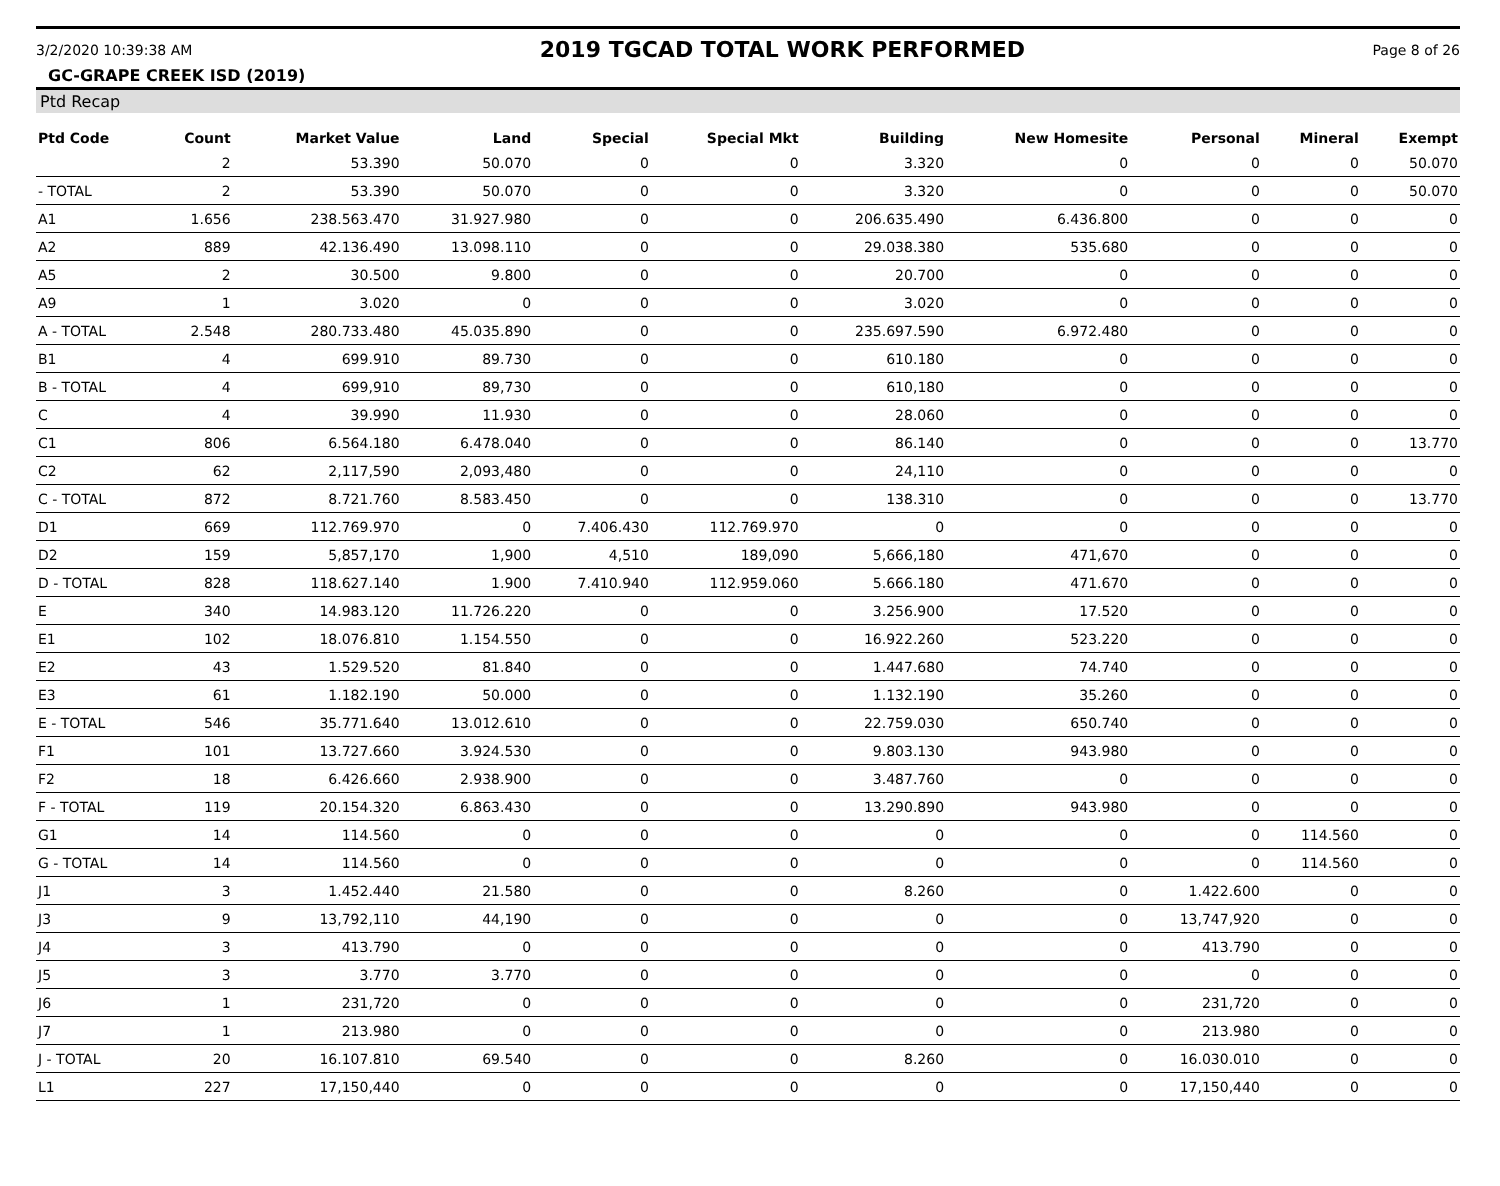3/2/2020 10:39:38 AM 2019 TGCAD TOTAL WORK PERFORMED Page 8 of 26
GC-GRAPE CREEK ISD (2019)
Ptd Recap
| Ptd Code | Count | Market Value | Land | Special | Special Mkt | Building | New Homesite | Personal | Mineral | Exempt |
| --- | --- | --- | --- | --- | --- | --- | --- | --- | --- | --- |
| | 2 | 53.390 | 50.070 | 0 | 0 | 3.320 | 0 | 0 | 0 | 50.070 |
| - TOTAL | 2 | 53.390 | 50.070 | 0 | 0 | 3.320 | 0 | 0 | 0 | 50.070 |
| A1 | 1.656 | 238.563.470 | 31.927.980 | 0 | 0 | 206.635.490 | 6.436.800 | 0 | 0 | 0 |
| A2 | 889 | 42.136.490 | 13.098.110 | 0 | 0 | 29.038.380 | 535.680 | 0 | 0 | 0 |
| A5 | 2 | 30.500 | 9.800 | 0 | 0 | 20.700 | 0 | 0 | 0 | 0 |
| A9 | 1 | 3.020 | 0 | 0 | 0 | 3.020 | 0 | 0 | 0 | 0 |
| A - TOTAL | 2.548 | 280.733.480 | 45.035.890 | 0 | 0 | 235.697.590 | 6.972.480 | 0 | 0 | 0 |
| B1 | 4 | 699.910 | 89.730 | 0 | 0 | 610.180 | 0 | 0 | 0 | 0 |
| B - TOTAL | 4 | 699,910 | 89,730 | 0 | 0 | 610,180 | 0 | 0 | 0 | 0 |
| C | 4 | 39.990 | 11.930 | 0 | 0 | 28.060 | 0 | 0 | 0 | 0 |
| C1 | 806 | 6.564.180 | 6.478.040 | 0 | 0 | 86.140 | 0 | 0 | 0 | 13.770 |
| C2 | 62 | 2,117,590 | 2,093,480 | 0 | 0 | 24,110 | 0 | 0 | 0 | 0 |
| C - TOTAL | 872 | 8.721.760 | 8.583.450 | 0 | 0 | 138.310 | 0 | 0 | 0 | 13.770 |
| D1 | 669 | 112.769.970 | 0 | 7.406.430 | 112.769.970 | 0 | 0 | 0 | 0 | 0 |
| D2 | 159 | 5,857,170 | 1,900 | 4,510 | 189,090 | 5,666,180 | 471,670 | 0 | 0 | 0 |
| D - TOTAL | 828 | 118.627.140 | 1.900 | 7.410.940 | 112.959.060 | 5.666.180 | 471.670 | 0 | 0 | 0 |
| E | 340 | 14.983.120 | 11.726.220 | 0 | 0 | 3.256.900 | 17.520 | 0 | 0 | 0 |
| E1 | 102 | 18.076.810 | 1.154.550 | 0 | 0 | 16.922.260 | 523.220 | 0 | 0 | 0 |
| E2 | 43 | 1.529.520 | 81.840 | 0 | 0 | 1.447.680 | 74.740 | 0 | 0 | 0 |
| E3 | 61 | 1.182.190 | 50.000 | 0 | 0 | 1.132.190 | 35.260 | 0 | 0 | 0 |
| E - TOTAL | 546 | 35.771.640 | 13.012.610 | 0 | 0 | 22.759.030 | 650.740 | 0 | 0 | 0 |
| F1 | 101 | 13.727.660 | 3.924.530 | 0 | 0 | 9.803.130 | 943.980 | 0 | 0 | 0 |
| F2 | 18 | 6.426.660 | 2.938.900 | 0 | 0 | 3.487.760 | 0 | 0 | 0 | 0 |
| F - TOTAL | 119 | 20.154.320 | 6.863.430 | 0 | 0 | 13.290.890 | 943.980 | 0 | 0 | 0 |
| G1 | 14 | 114.560 | 0 | 0 | 0 | 0 | 0 | 0 | 114.560 | 0 |
| G - TOTAL | 14 | 114.560 | 0 | 0 | 0 | 0 | 0 | 0 | 114.560 | 0 |
| J1 | 3 | 1.452.440 | 21.580 | 0 | 0 | 8.260 | 0 | 1.422.600 | 0 | 0 |
| J3 | 9 | 13,792,110 | 44,190 | 0 | 0 | 0 | 0 | 13,747,920 | 0 | 0 |
| J4 | 3 | 413.790 | 0 | 0 | 0 | 0 | 0 | 413.790 | 0 | 0 |
| J5 | 3 | 3.770 | 3.770 | 0 | 0 | 0 | 0 | 0 | 0 | 0 |
| J6 | 1 | 231,720 | 0 | 0 | 0 | 0 | 0 | 231,720 | 0 | 0 |
| J7 | 1 | 213.980 | 0 | 0 | 0 | 0 | 0 | 213.980 | 0 | 0 |
| J - TOTAL | 20 | 16.107.810 | 69.540 | 0 | 0 | 8.260 | 0 | 16.030.010 | 0 | 0 |
| L1 | 227 | 17,150,440 | 0 | 0 | 0 | 0 | 0 | 17,150,440 | 0 | 0 |